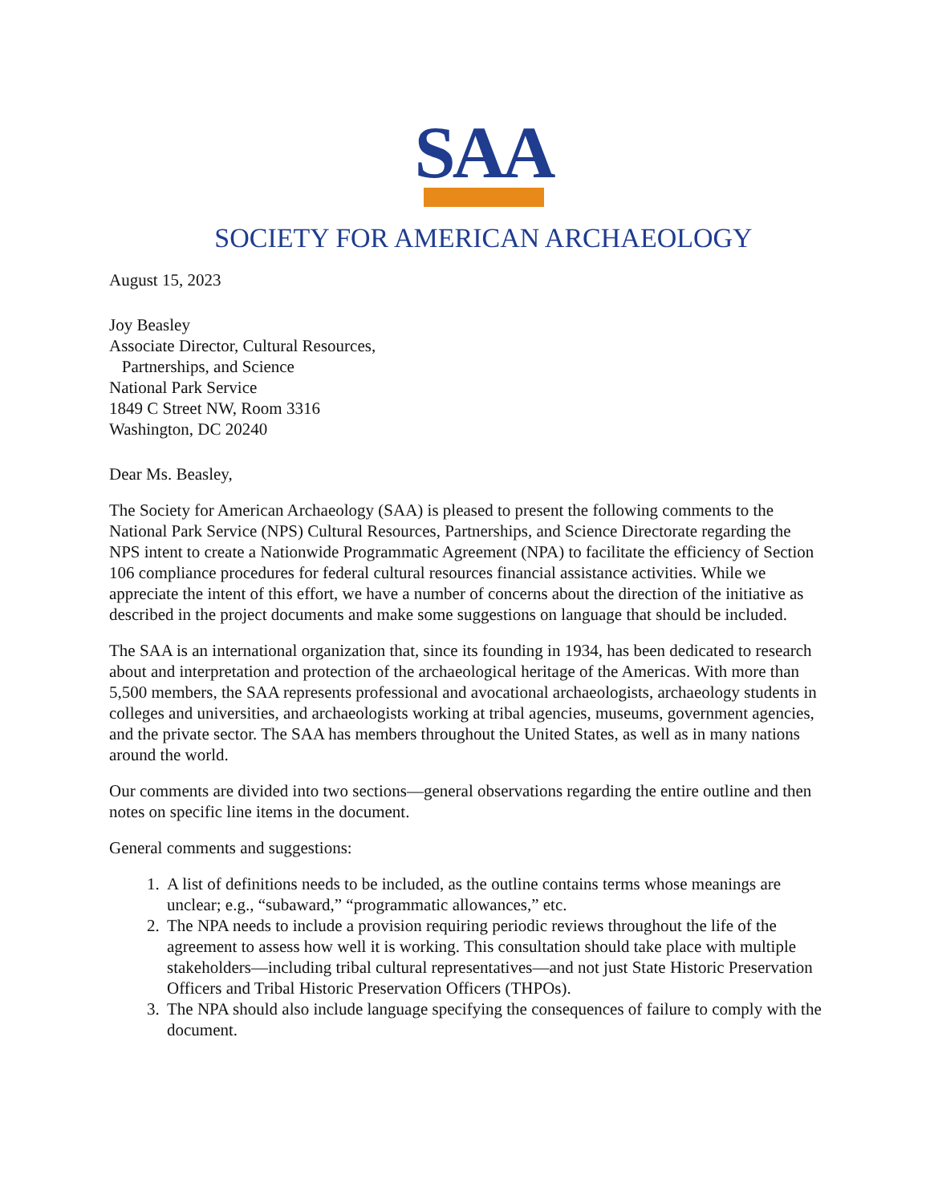SAA
SOCIETY FOR AMERICAN ARCHAEOLOGY
August 15, 2023
Joy Beasley
Associate Director, Cultural Resources,
Partnerships, and Science
National Park Service
1849 C Street NW, Room 3316
Washington, DC 20240
Dear Ms. Beasley,
The Society for American Archaeology (SAA) is pleased to present the following comments to the National Park Service (NPS) Cultural Resources, Partnerships, and Science Directorate regarding the NPS intent to create a Nationwide Programmatic Agreement (NPA) to facilitate the efficiency of Section 106 compliance procedures for federal cultural resources financial assistance activities. While we appreciate the intent of this effort, we have a number of concerns about the direction of the initiative as described in the project documents and make some suggestions on language that should be included.
The SAA is an international organization that, since its founding in 1934, has been dedicated to research about and interpretation and protection of the archaeological heritage of the Americas. With more than 5,500 members, the SAA represents professional and avocational archaeologists, archaeology students in colleges and universities, and archaeologists working at tribal agencies, museums, government agencies, and the private sector. The SAA has members throughout the United States, as well as in many nations around the world.
Our comments are divided into two sections—general observations regarding the entire outline and then notes on specific line items in the document.
General comments and suggestions:
1. A list of definitions needs to be included, as the outline contains terms whose meanings are unclear; e.g., “subaward,” “programmatic allowances,” etc.
2. The NPA needs to include a provision requiring periodic reviews throughout the life of the agreement to assess how well it is working. This consultation should take place with multiple stakeholders—including tribal cultural representatives—and not just State Historic Preservation Officers and Tribal Historic Preservation Officers (THPOs).
3. The NPA should also include language specifying the consequences of failure to comply with the document.